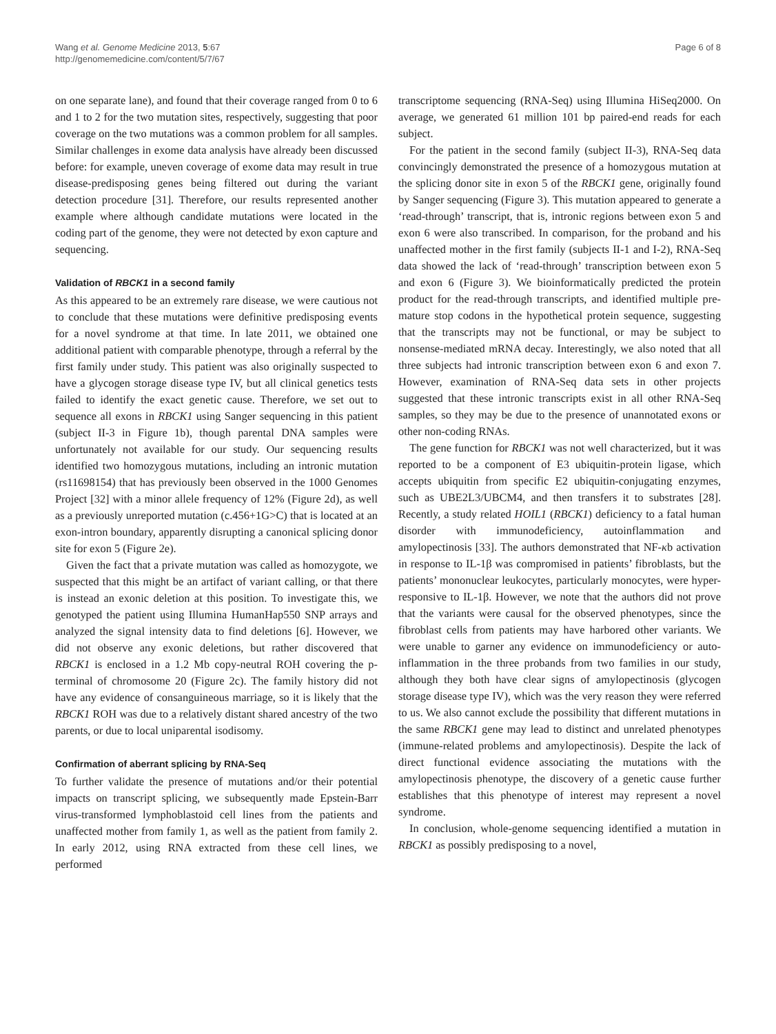Wang et al. Genome Medicine 2013, 5:67
http://genomemedicine.com/content/5/7/67
Page 6 of 8
on one separate lane), and found that their coverage ranged from 0 to 6 and 1 to 2 for the two mutation sites, respectively, suggesting that poor coverage on the two mutations was a common problem for all samples. Similar challenges in exome data analysis have already been discussed before: for example, uneven coverage of exome data may result in true disease-predisposing genes being filtered out during the variant detection procedure [31]. Therefore, our results represented another example where although candidate mutations were located in the coding part of the genome, they were not detected by exon capture and sequencing.
Validation of RBCK1 in a second family
As this appeared to be an extremely rare disease, we were cautious not to conclude that these mutations were definitive predisposing events for a novel syndrome at that time. In late 2011, we obtained one additional patient with comparable phenotype, through a referral by the first family under study. This patient was also originally suspected to have a glycogen storage disease type IV, but all clinical genetics tests failed to identify the exact genetic cause. Therefore, we set out to sequence all exons in RBCK1 using Sanger sequencing in this patient (subject II-3 in Figure 1b), though parental DNA samples were unfortunately not available for our study. Our sequencing results identified two homozygous mutations, including an intronic mutation (rs11698154) that has previously been observed in the 1000 Genomes Project [32] with a minor allele frequency of 12% (Figure 2d), as well as a previously unreported mutation (c.456+1G>C) that is located at an exon-intron boundary, apparently disrupting a canonical splicing donor site for exon 5 (Figure 2e).
Given the fact that a private mutation was called as homozygote, we suspected that this might be an artifact of variant calling, or that there is instead an exonic deletion at this position. To investigate this, we genotyped the patient using Illumina HumanHap550 SNP arrays and analyzed the signal intensity data to find deletions [6]. However, we did not observe any exonic deletions, but rather discovered that RBCK1 is enclosed in a 1.2 Mb copy-neutral ROH covering the p-terminal of chromosome 20 (Figure 2c). The family history did not have any evidence of consanguineous marriage, so it is likely that the RBCK1 ROH was due to a relatively distant shared ancestry of the two parents, or due to local uniparental isodisomy.
Confirmation of aberrant splicing by RNA-Seq
To further validate the presence of mutations and/or their potential impacts on transcript splicing, we subsequently made Epstein-Barr virus-transformed lymphoblastoid cell lines from the patients and unaffected mother from family 1, as well as the patient from family 2. In early 2012, using RNA extracted from these cell lines, we performed
transcriptome sequencing (RNA-Seq) using Illumina HiSeq2000. On average, we generated 61 million 101 bp paired-end reads for each subject.
For the patient in the second family (subject II-3), RNA-Seq data convincingly demonstrated the presence of a homozygous mutation at the splicing donor site in exon 5 of the RBCK1 gene, originally found by Sanger sequencing (Figure 3). This mutation appeared to generate a ‘read-through’ transcript, that is, intronic regions between exon 5 and exon 6 were also transcribed. In comparison, for the proband and his unaffected mother in the first family (subjects II-1 and I-2), RNA-Seq data showed the lack of ‘read-through’ transcription between exon 5 and exon 6 (Figure 3). We bioinformatically predicted the protein product for the read-through transcripts, and identified multiple pre-mature stop codons in the hypothetical protein sequence, suggesting that the transcripts may not be functional, or may be subject to nonsense-mediated mRNA decay. Interestingly, we also noted that all three subjects had intronic transcription between exon 6 and exon 7. However, examination of RNA-Seq data sets in other projects suggested that these intronic transcripts exist in all other RNA-Seq samples, so they may be due to the presence of unannotated exons or other non-coding RNAs.
The gene function for RBCK1 was not well characterized, but it was reported to be a component of E3 ubiquitin-protein ligase, which accepts ubiquitin from specific E2 ubiquitin-conjugating enzymes, such as UBE2L3/UBCM4, and then transfers it to substrates [28]. Recently, a study related HOIL1 (RBCK1) deficiency to a fatal human disorder with immunodeficiency, autoinflammation and amylopectinosis [33]. The authors demonstrated that NF-κb activation in response to IL-1β was compromised in patients’ fibroblasts, but the patients’ mononuclear leukocytes, particularly monocytes, were hyper-responsive to IL-1β. However, we note that the authors did not prove that the variants were causal for the observed phenotypes, since the fibroblast cells from patients may have harbored other variants. We were unable to garner any evidence on immunodeficiency or auto-inflammation in the three probands from two families in our study, although they both have clear signs of amylopectinosis (glycogen storage disease type IV), which was the very reason they were referred to us. We also cannot exclude the possibility that different mutations in the same RBCK1 gene may lead to distinct and unrelated phenotypes (immune-related problems and amylopectinosis). Despite the lack of direct functional evidence associating the mutations with the amylopectinosis phenotype, the discovery of a genetic cause further establishes that this phenotype of interest may represent a novel syndrome.
In conclusion, whole-genome sequencing identified a mutation in RBCK1 as possibly predisposing to a novel,